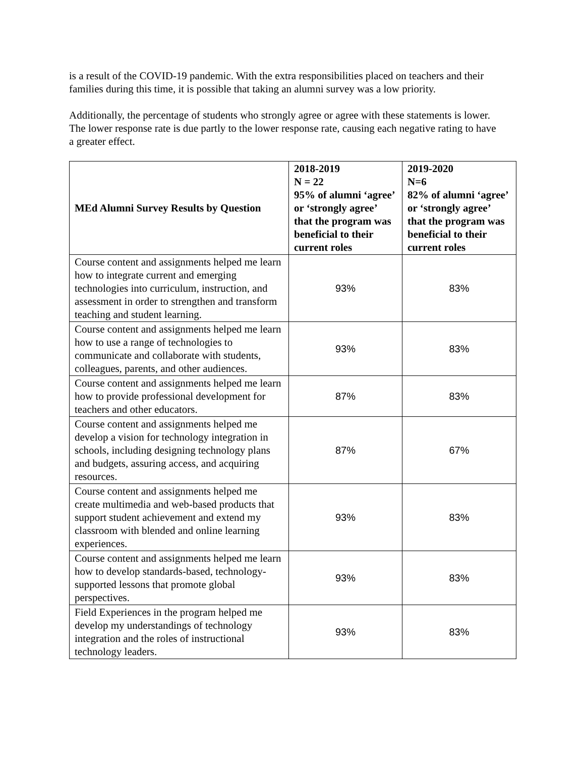is a result of the COVID-19 pandemic. With the extra responsibilities placed on teachers and their families during this time, it is possible that taking an alumni survey was a low priority.
Additionally, the percentage of students who strongly agree or agree with these statements is lower. The lower response rate is due partly to the lower response rate, causing each negative rating to have a greater effect.
| MEd Alumni Survey Results by Question | 2018-2019 N = 22 95% of alumni ‘agree’ or ‘strongly agree’ that the program was beneficial to their current roles | 2019-2020 N=6 82% of alumni ‘agree’ or ‘strongly agree’ that the program was beneficial to their current roles |
| --- | --- | --- |
| Course content and assignments helped me learn how to integrate current and emerging technologies into curriculum, instruction, and assessment in order to strengthen and transform teaching and student learning. | 93% | 83% |
| Course content and assignments helped me learn how to use a range of technologies to communicate and collaborate with students, colleagues, parents, and other audiences. | 93% | 83% |
| Course content and assignments helped me learn how to provide professional development for teachers and other educators. | 87% | 83% |
| Course content and assignments helped me develop a vision for technology integration in schools, including designing technology plans and budgets, assuring access, and acquiring resources. | 87% | 67% |
| Course content and assignments helped me create multimedia and web-based products that support student achievement and extend my classroom with blended and online learning experiences. | 93% | 83% |
| Course content and assignments helped me learn how to develop standards-based, technology- supported lessons that promote global perspectives. | 93% | 83% |
| Field Experiences in the program helped me develop my understandings of technology integration and the roles of instructional technology leaders. | 93% | 83% |